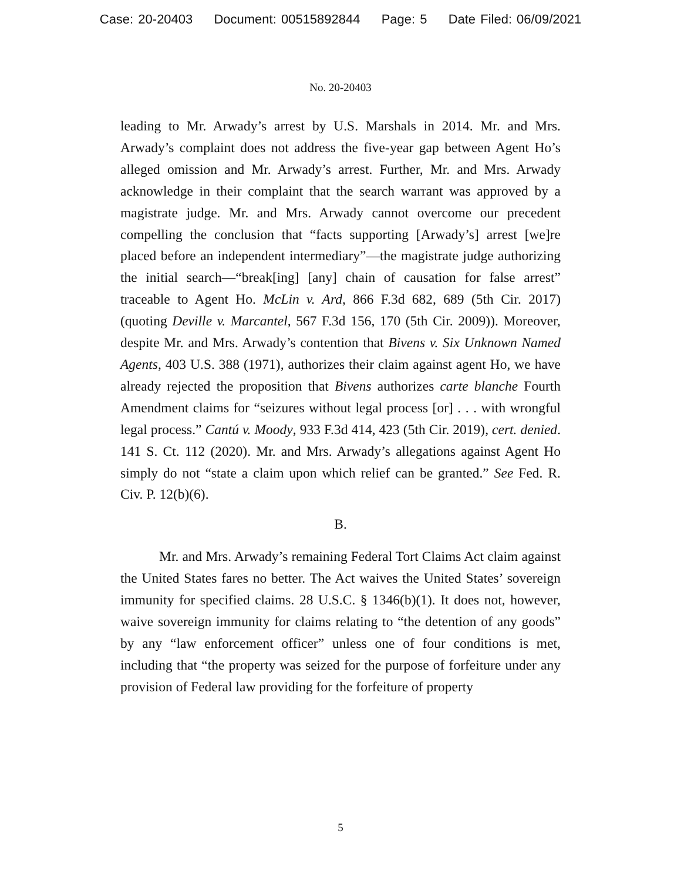Case: 20-20403 Document: 00515892844 Page: 5 Date Filed: 06/09/2021
No. 20-20403
leading to Mr. Arwady’s arrest by U.S. Marshals in 2014. Mr. and Mrs. Arwady’s complaint does not address the five-year gap between Agent Ho’s alleged omission and Mr. Arwady’s arrest. Further, Mr. and Mrs. Arwady acknowledge in their complaint that the search warrant was approved by a magistrate judge. Mr. and Mrs. Arwady cannot overcome our precedent compelling the conclusion that “facts supporting [Arwady’s] arrest [we]re placed before an independent intermediary”—the magistrate judge authorizing the initial search—“break[ing] [any] chain of causation for false arrest” traceable to Agent Ho. McLin v. Ard, 866 F.3d 682, 689 (5th Cir. 2017) (quoting Deville v. Marcantel, 567 F.3d 156, 170 (5th Cir. 2009)). Moreover, despite Mr. and Mrs. Arwady’s contention that Bivens v. Six Unknown Named Agents, 403 U.S. 388 (1971), authorizes their claim against agent Ho, we have already rejected the proposition that Bivens authorizes carte blanche Fourth Amendment claims for “seizures without legal process [or] . . . with wrongful legal process.” Cantú v. Moody, 933 F.3d 414, 423 (5th Cir. 2019), cert. denied. 141 S. Ct. 112 (2020). Mr. and Mrs. Arwady’s allegations against Agent Ho simply do not “state a claim upon which relief can be granted.” See Fed. R. Civ. P. 12(b)(6).
B.
Mr. and Mrs. Arwady’s remaining Federal Tort Claims Act claim against the United States fares no better. The Act waives the United States’ sovereign immunity for specified claims. 28 U.S.C. § 1346(b)(1). It does not, however, waive sovereign immunity for claims relating to “the detention of any goods” by any “law enforcement officer” unless one of four conditions is met, including that “the property was seized for the purpose of forfeiture under any provision of Federal law providing for the forfeiture of property
5